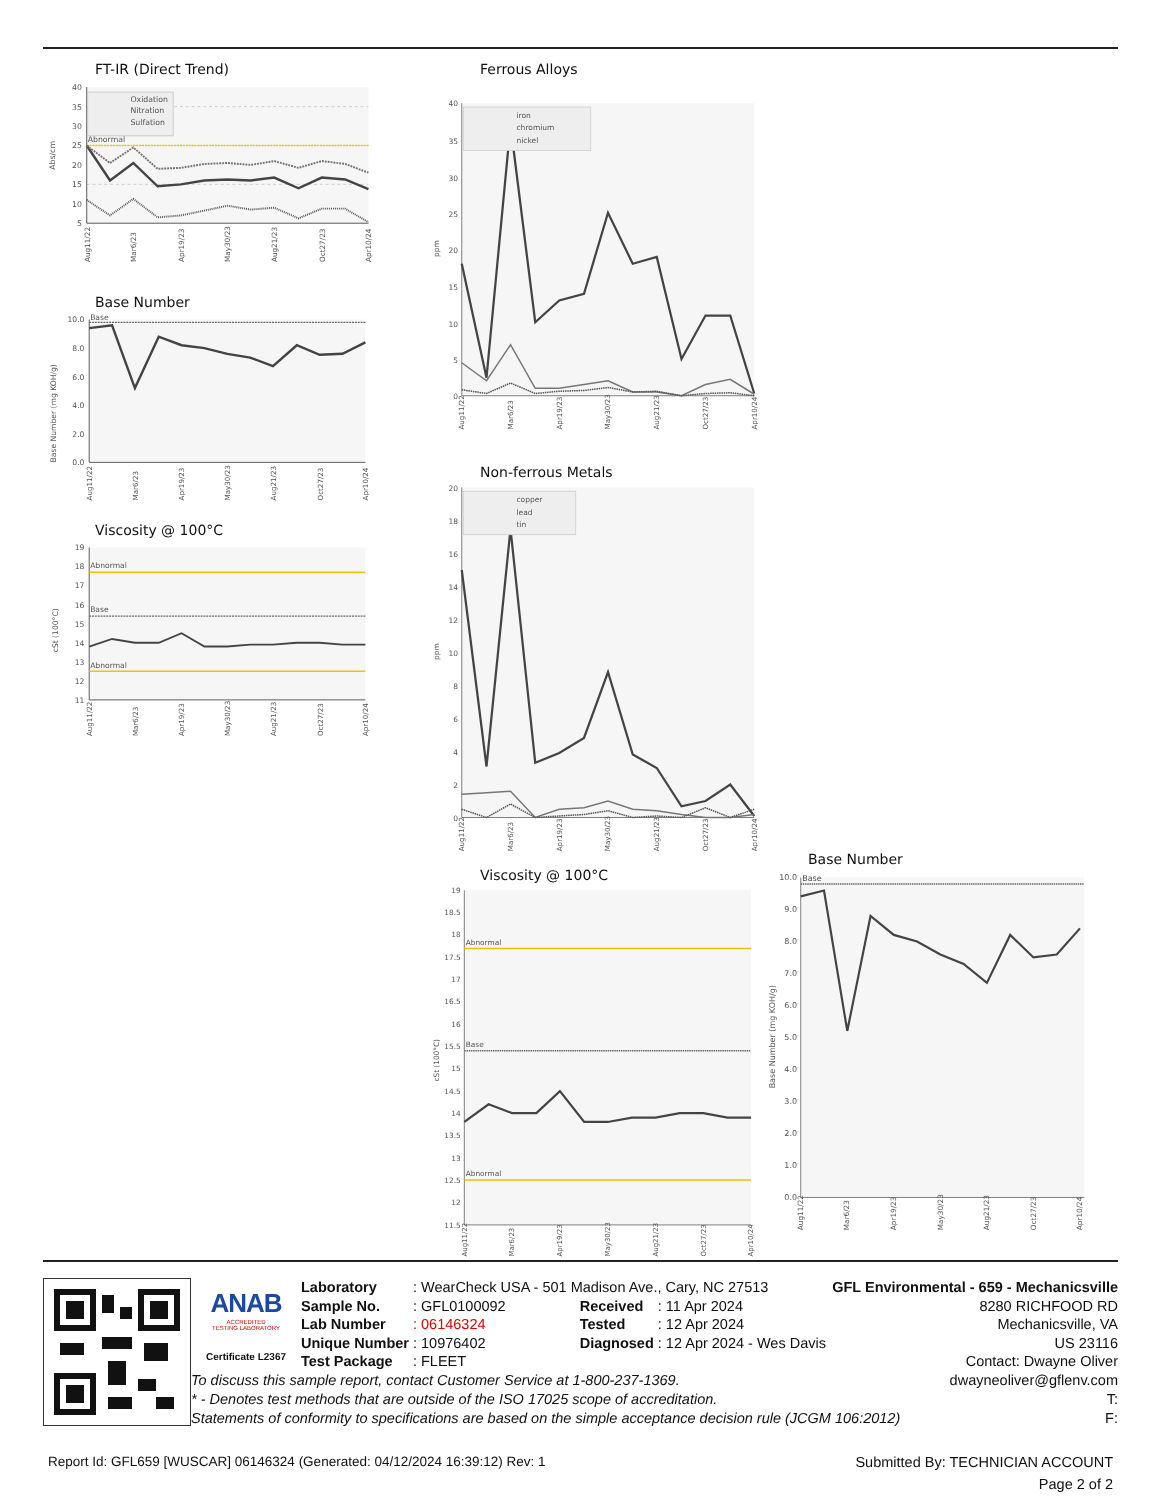FT-IR (Direct Trend)
40
35
30
25
20
15
10
5
Abs/cm
Abnormal
Oxidation
Nitration
Sulfation
Aug11/22
Mar6/23
Apr19/23
May30/23
Aug21/23
Oct27/23
Apr10/24
Base Number
10.0
8.0
6.0
4.0
2.0
0.0
Base Number (mg KOH/g)
Base
Aug11/22
Mar6/23
Apr19/23
May30/23
Aug21/23
Oct27/23
Apr10/24
Viscosity @ 100°C
19
18
17
16
15
14
13
12
11
cSt (100°C)
Abnormal
Base
Abnormal
Aug11/22
Mar6/23
Apr19/23
May30/23
Aug21/23
Oct27/23
Apr10/24
Ferrous Alloys
40
35
30
25
20
15
10
5
0
ppm
iron
chromium
nickel
Aug11/22
Mar6/23
Apr19/23
May30/23
Aug21/23
Oct27/23
Apr10/24
Non-ferrous Metals
20
18
16
14
12
10
8
6
4
2
0
ppm
copper
lead
tin
Aug11/22
Mar6/23
Apr19/23
May30/23
Aug21/23
Oct27/23
Apr10/24
Viscosity @ 100°C
19
18.5
18
17.5
17
16.5
16
15.5
15
14.5
14
13.5
13
12.5
12
11.5
cSt (100°C)
Abnormal
Base
Abnormal
Aug11/22
Mar6/23
Apr19/23
May30/23
Aug21/23
Oct27/23
Apr10/24
Base Number
10.0
9.0
8.0
7.0
6.0
5.0
4.0
3.0
2.0
1.0
0.0
Base Number (mg KOH/g)
Base
Aug11/22
Mar6/23
Apr19/23
May30/23
Aug21/23
Oct27/23
Apr10/24
ANAB
ACCREDITED
TESTING LABORATORY
Certificate L2367
| Laboratory | : WearCheck USA - 501 Madison Ave., Cary, NC 27513 | | |
| Sample No. | : GFL0100092 | Received | : 11 Apr 2024 |
| Lab Number | : 06146324 | Tested | : 12 Apr 2024 |
| Unique Number | : 10976402 | Diagnosed | : 12 Apr 2024 - Wes Davis |
| Test Package | : FLEET | | |
GFL Environmental - 659 - Mechanicsville
8280 RICHFOOD RD
Mechanicsville, VA
US 23116
Contact: Dwayne Oliver
To discuss this sample report, contact Customer Service at 1-800-237-1369.
* - Denotes test methods that are outside of the ISO 17025 scope of accreditation.
Statements of conformity to specifications are based on the simple acceptance decision rule (JCGM 106:2012)
dwayneoliver@gflenv.com
T:
F:
Report Id: GFL659 [WUSCAR] 06146324 (Generated: 04/12/2024 16:39:12) Rev: 1 Submitted By: TECHNICIAN ACCOUNT
Page 2 of 2